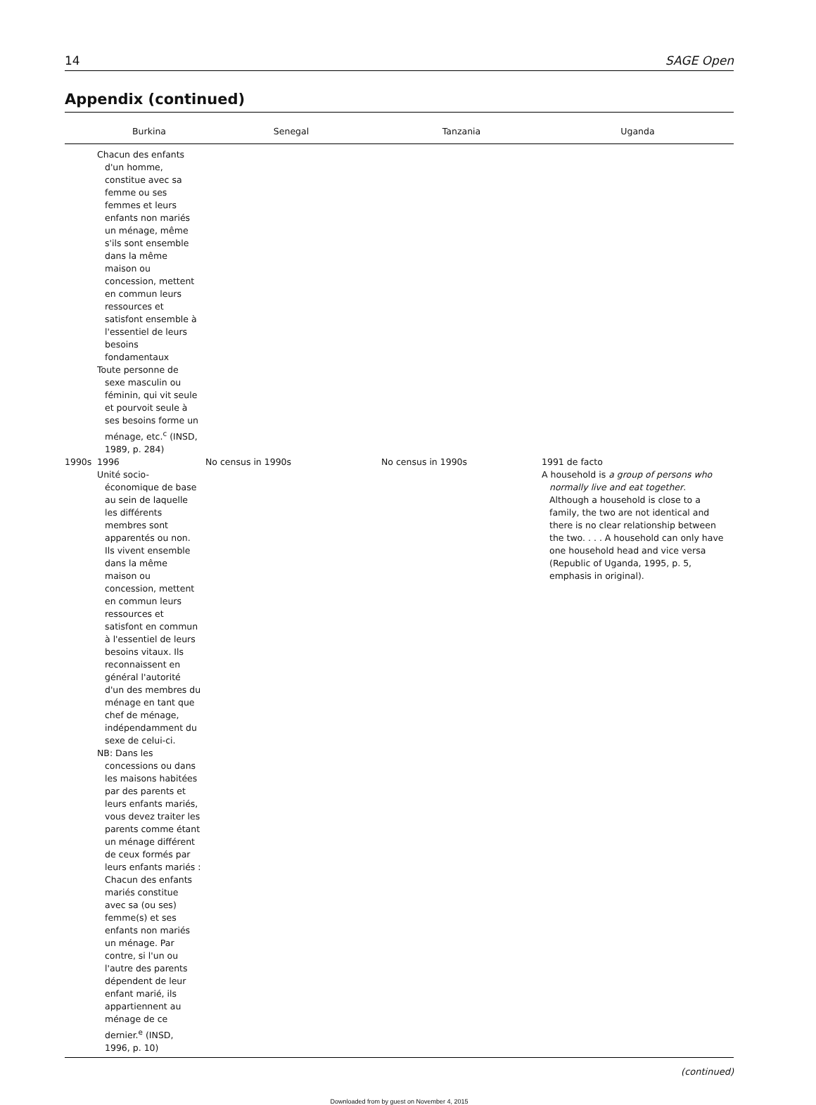14 SAGE Open
Appendix (continued)
| | Burkina | Senegal | Tanzania | Uganda |
| --- | --- | --- | --- | --- |
| | Chacun des enfants d'un homme, constitue avec sa femme ou ses femmes et leurs enfants non mariés un ménage, même s'ils sont ensemble dans la même maison ou concession, mettent en commun leurs ressources et satisfont ensemble à l'essentiel de leurs besoins fondamentaux Toute personne de sexe masculin ou féminin, qui vit seule et pourvoit seule à ses besoins forme un ménage, etc.<sup>c</sup> (INSD, 1989, p. 284) | | | |
| 1990s | 1996 Unité socio-économique de base au sein de laquelle les différents membres sont apparentés ou non. Ils vivent ensemble dans la même maison ou concession, mettent en commun leurs ressources et satisfont en commun à l'essentiel de leurs besoins vitaux. Ils reconnaissent en général l'autorité d'un des membres du ménage en tant que chef de ménage, indépendamment du sexe de celui-ci. NB: Dans les concessions ou dans les maisons habitées par des parents et leurs enfants mariés, vous devez traiter les parents comme étant un ménage différent de ceux formés par leurs enfants mariés : Chacun des enfants mariés constitue avec sa (ou ses) femme(s) et ses enfants non mariés un ménage. Par contre, si l'un ou l'autre des parents dépendent de leur enfant marié, ils appartiennent au ménage de ce dernier.<sup>e</sup> (INSD, 1996, p. 10) | No census in 1990s | No census in 1990s | 1991 de facto A household is a group of persons who normally live and eat together . Although a household is close to a family, the two are not identical and there is no clear relationship between the two. . . . A household can only have one household head and vice versa (Republic of Uganda, 1995, p. 5, emphasis in original). |
(continued)
Downloaded from by guest on November 4, 2015